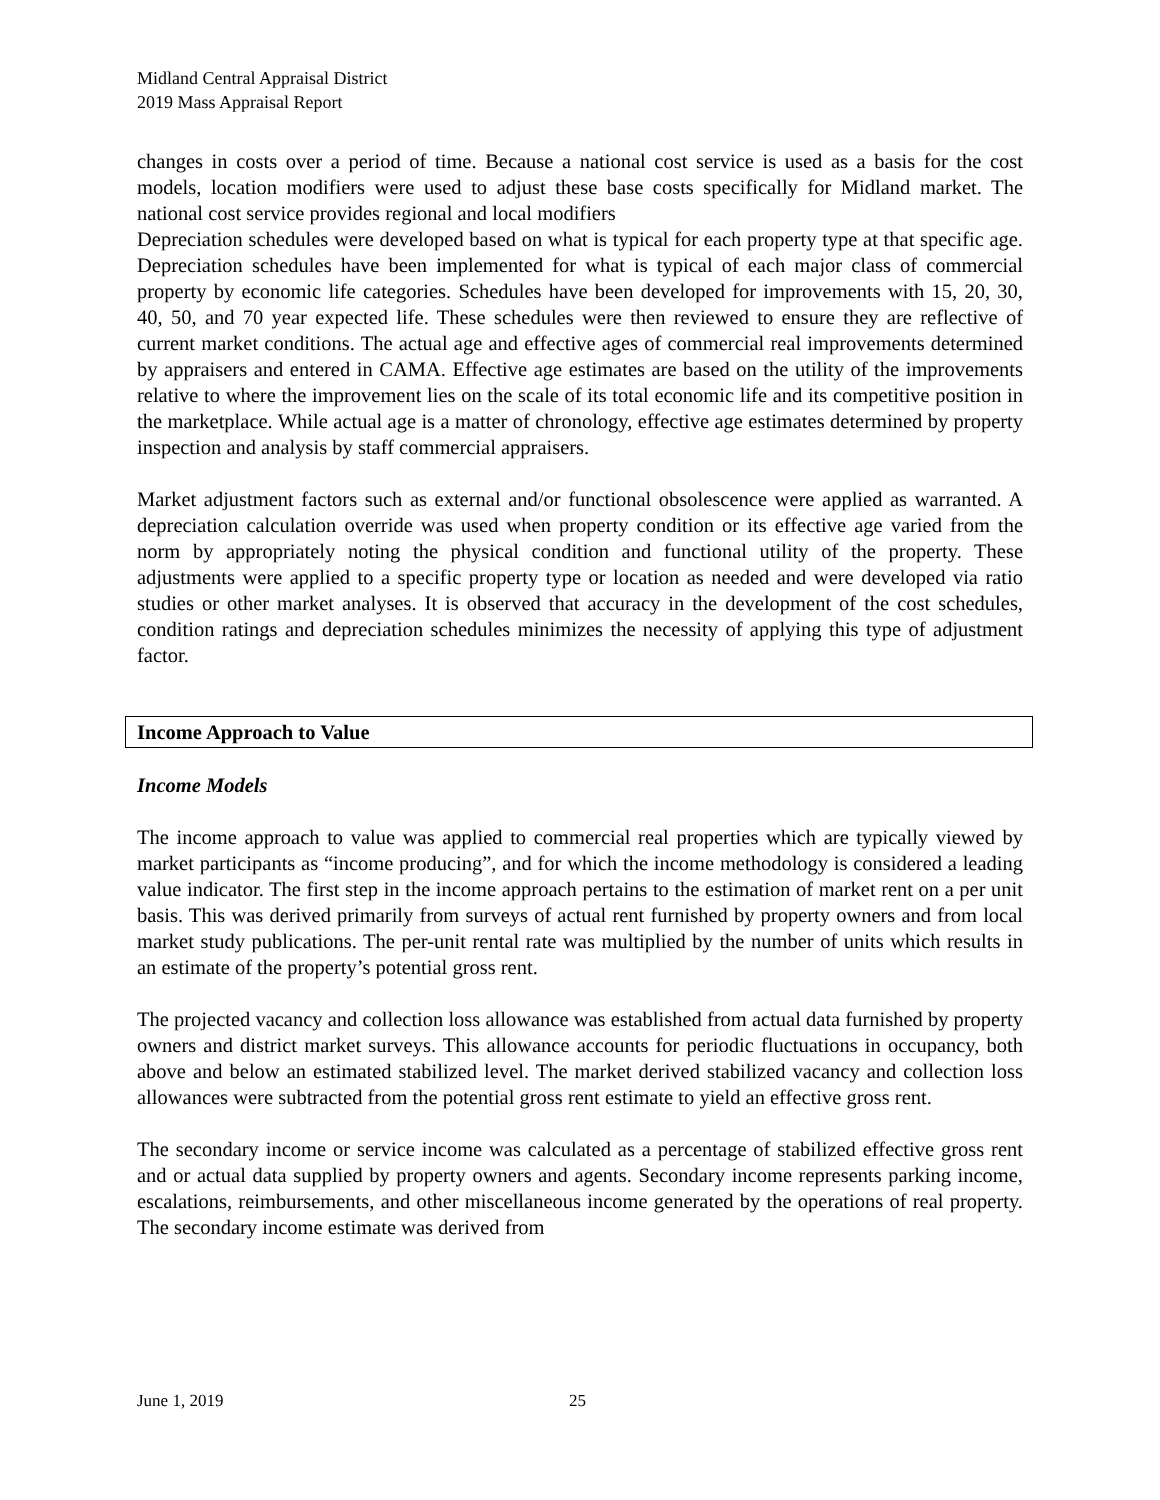Midland Central Appraisal District
2019 Mass Appraisal Report
changes in costs over a period of time. Because a national cost service is used as a basis for the cost models, location modifiers were used to adjust these base costs specifically for Midland market. The national cost service provides regional and local modifiers
Depreciation schedules were developed based on what is typical for each property type at that specific age. Depreciation schedules have been implemented for what is typical of each major class of commercial property by economic life categories. Schedules have been developed for improvements with 15, 20, 30, 40, 50, and 70 year expected life. These schedules were then reviewed to ensure they are reflective of current market conditions. The actual age and effective ages of commercial real improvements determined by appraisers and entered in CAMA. Effective age estimates are based on the utility of the improvements relative to where the improvement lies on the scale of its total economic life and its competitive position in the marketplace. While actual age is a matter of chronology, effective age estimates determined by property inspection and analysis by staff commercial appraisers.
Market adjustment factors such as external and/or functional obsolescence were applied as warranted. A depreciation calculation override was used when property condition or its effective age varied from the norm by appropriately noting the physical condition and functional utility of the property. These adjustments were applied to a specific property type or location as needed and were developed via ratio studies or other market analyses. It is observed that accuracy in the development of the cost schedules, condition ratings and depreciation schedules minimizes the necessity of applying this type of adjustment factor.
Income Approach to Value
Income Models
The income approach to value was applied to commercial real properties which are typically viewed by market participants as “income producing”, and for which the income methodology is considered a leading value indicator. The first step in the income approach pertains to the estimation of market rent on a per unit basis. This was derived primarily from surveys of actual rent furnished by property owners and from local market study publications. The per-unit rental rate was multiplied by the number of units which results in an estimate of the property’s potential gross rent.
The projected vacancy and collection loss allowance was established from actual data furnished by property owners and district market surveys. This allowance accounts for periodic fluctuations in occupancy, both above and below an estimated stabilized level. The market derived stabilized vacancy and collection loss allowances were subtracted from the potential gross rent estimate to yield an effective gross rent.
The secondary income or service income was calculated as a percentage of stabilized effective gross rent and or actual data supplied by property owners and agents. Secondary income represents parking income, escalations, reimbursements, and other miscellaneous income generated by the operations of real property. The secondary income estimate was derived from
June 1, 2019 25